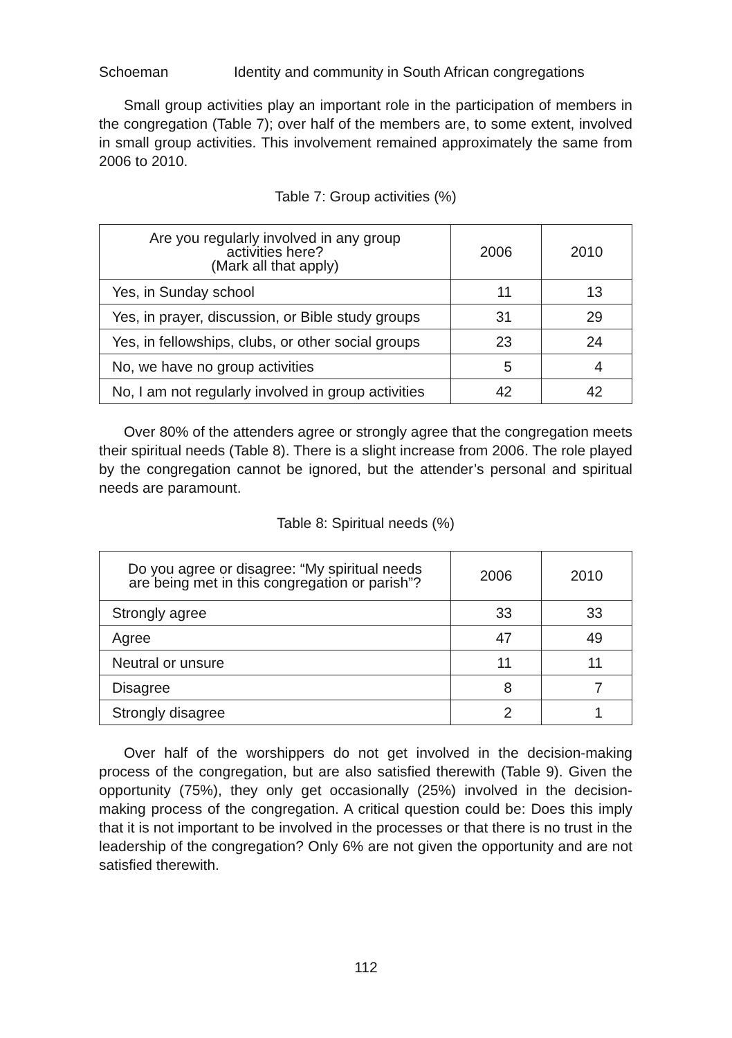Schoeman Identity and community in South African congregations
Small group activities play an important role in the participation of members in the congregation (Table 7); over half of the members are, to some extent, involved in small group activities. This involvement remained approximately the same from 2006 to 2010.
Table 7: Group activities (%)
| Are you regularly involved in any group activities here? (Mark all that apply) | 2006 | 2010 |
| --- | --- | --- |
| Yes, in Sunday school | 11 | 13 |
| Yes, in prayer, discussion, or Bible study groups | 31 | 29 |
| Yes, in fellowships, clubs, or other social groups | 23 | 24 |
| No, we have no group activities | 5 | 4 |
| No, I am not regularly involved in group activities | 42 | 42 |
Over 80% of the attenders agree or strongly agree that the congregation meets their spiritual needs (Table 8). There is a slight increase from 2006. The role played by the congregation cannot be ignored, but the attender’s personal and spiritual needs are paramount.
Table 8: Spiritual needs (%)
| Do you agree or disagree: “My spiritual needs are being met in this congregation or parish”? | 2006 | 2010 |
| --- | --- | --- |
| Strongly agree | 33 | 33 |
| Agree | 47 | 49 |
| Neutral or unsure | 11 | 11 |
| Disagree | 8 | 7 |
| Strongly disagree | 2 | 1 |
Over half of the worshippers do not get involved in the decision-making process of the congregation, but are also satisfied therewith (Table 9). Given the opportunity (75%), they only get occasionally (25%) involved in the decision-making process of the congregation. A critical question could be: Does this imply that it is not important to be involved in the processes or that there is no trust in the leadership of the congregation? Only 6% are not given the opportunity and are not satisfied therewith.
112